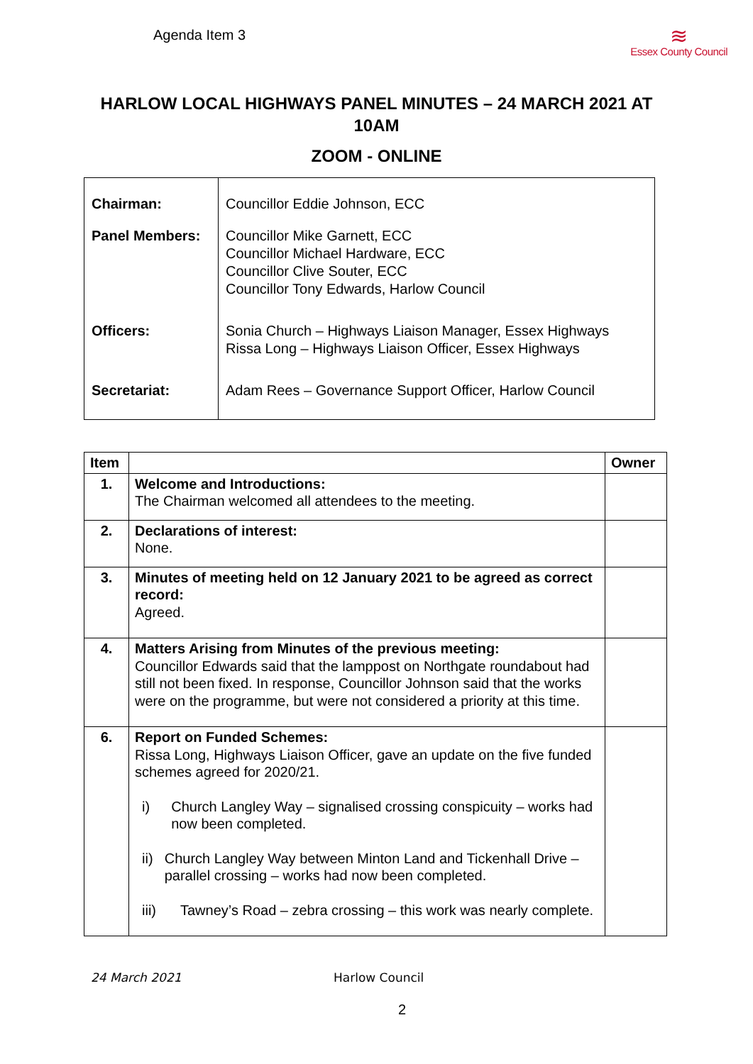Agenda Item 3
≋
Essex County Council
HARLOW LOCAL HIGHWAYS PANEL MINUTES – 24 MARCH 2021 AT 10AM
ZOOM - ONLINE
| Chairman: | Councillor Eddie Johnson, ECC |
| Panel Members: | Councillor Mike Garnett, ECC Councillor Michael Hardware, ECC Councillor Clive Souter, ECC Councillor Tony Edwards, Harlow Council |
| Officers: | Sonia Church – Highways Liaison Manager, Essex Highways Rissa Long – Highways Liaison Officer, Essex Highways |
| Secretariat: | Adam Rees – Governance Support Officer, Harlow Council |
| Item | | Owner |
| --- | --- | --- |
| 1. | Welcome and Introductions: The Chairman welcomed all attendees to the meeting. | |
| 2. | Declarations of interest: None. | |
| 3. | Minutes of meeting held on 12 January 2021 to be agreed as correct record: Agreed. | |
| 4. | Matters Arising from Minutes of the previous meeting: Councillor Edwards said that the lamppost on Northgate roundabout had still not been fixed. In response, Councillor Johnson said that the works were on the programme, but were not considered a priority at this time. | |
| 6. | Report on Funded Schemes: Rissa Long, Highways Liaison Officer, gave an update on the five funded schemes agreed for 2020/21. i) Church Langley Way – signalised crossing conspicuity – works had now been completed. ii) Church Langley Way between Minton Land and Tickenhall Drive – parallel crossing – works had now been completed. iii) Tawney’s Road – zebra crossing – this work was nearly complete. | |
24 March 2021 Harlow Council
2